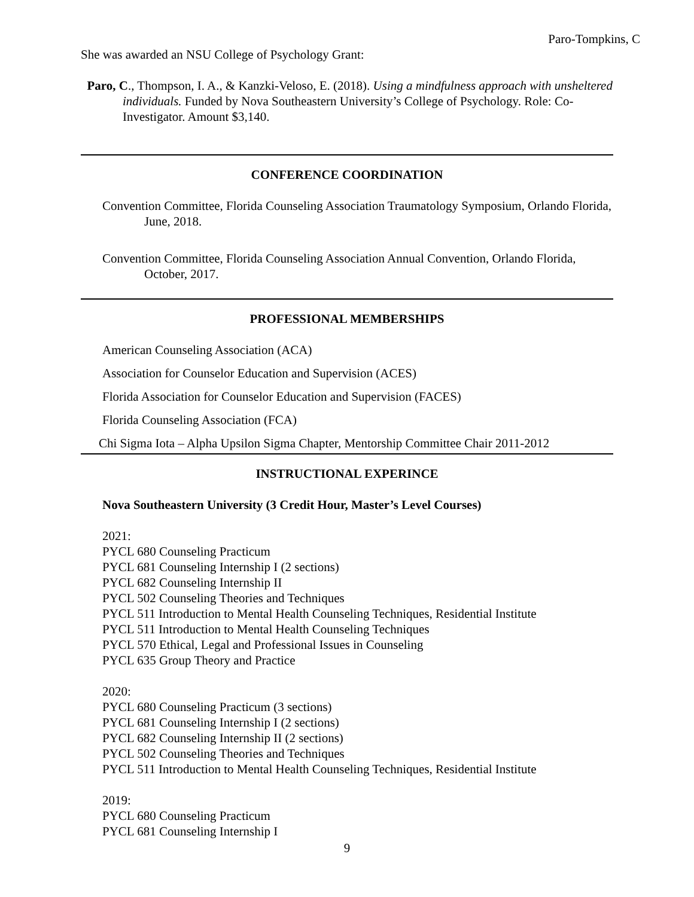Paro-Tompkins, C
She was awarded an NSU College of Psychology Grant:
Paro, C., Thompson, I. A., & Kanzki-Veloso, E. (2018). Using a mindfulness approach with unsheltered individuals. Funded by Nova Southeastern University’s College of Psychology. Role: Co-Investigator. Amount $3,140.
CONFERENCE COORDINATION
Convention Committee, Florida Counseling Association Traumatology Symposium, Orlando Florida, June, 2018.
Convention Committee, Florida Counseling Association Annual Convention, Orlando Florida, October, 2017.
PROFESSIONAL MEMBERSHIPS
American Counseling Association (ACA)
Association for Counselor Education and Supervision (ACES)
Florida Association for Counselor Education and Supervision (FACES)
Florida Counseling Association (FCA)
Chi Sigma Iota – Alpha Upsilon Sigma Chapter, Mentorship Committee Chair 2011-2012
INSTRUCTIONAL EXPERINCE
Nova Southeastern University (3 Credit Hour, Master’s Level Courses)
2021:
PYCL 680 Counseling Practicum
PYCL 681 Counseling Internship I (2 sections)
PYCL 682 Counseling Internship II
PYCL 502 Counseling Theories and Techniques
PYCL 511 Introduction to Mental Health Counseling Techniques, Residential Institute
PYCL 511 Introduction to Mental Health Counseling Techniques
PYCL 570 Ethical, Legal and Professional Issues in Counseling
PYCL 635 Group Theory and Practice
2020:
PYCL 680 Counseling Practicum (3 sections)
PYCL 681 Counseling Internship I (2 sections)
PYCL 682 Counseling Internship II (2 sections)
PYCL 502 Counseling Theories and Techniques
PYCL 511 Introduction to Mental Health Counseling Techniques, Residential Institute
2019:
PYCL 680 Counseling Practicum
PYCL 681 Counseling Internship I
9